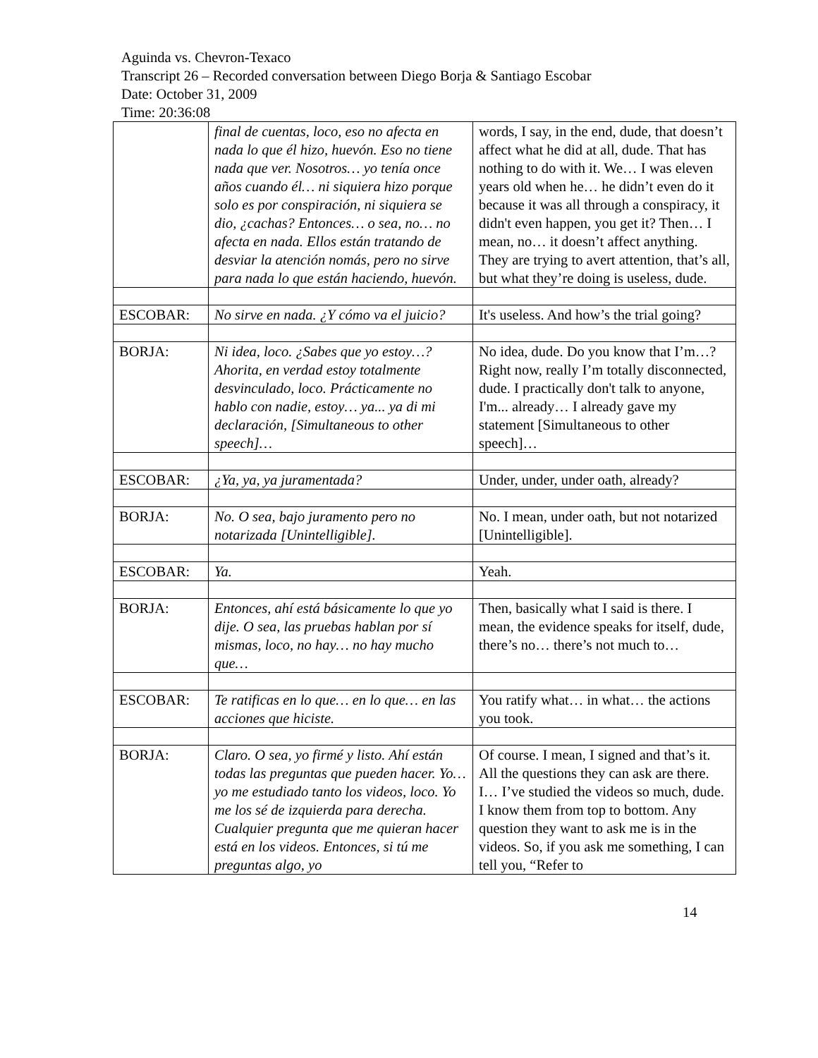Aguinda vs. Chevron-Texaco
Transcript 26 – Recorded conversation between Diego Borja & Santiago Escobar
Date: October 31, 2009
Time: 20:36:08
| | final de cuentas, loco, eso no afecta en nada lo que él hizo, huevón. Eso no tiene nada que ver. Nosotros… yo tenía once años cuando él… ni siquiera hizo porque solo es por conspiración, ni siquiera se dio, ¿cachas? Entonces… o sea, no… no afecta en nada. Ellos están tratando de desviar la atención nomás, pero no sirve para nada lo que están haciendo, huevón. | words, I say, in the end, dude, that doesn’t affect what he did at all, dude. That has nothing to do with it. We… I was eleven years old when he… he didn’t even do it because it was all through a conspiracy, it didn't even happen, you get it? Then… I mean, no… it doesn’t affect anything. They are trying to avert attention, that’s all, but what they’re doing is useless, dude. |
| ESCOBAR: | No sirve en nada. ¿Y cómo va el juicio? | It's useless. And how’s the trial going? |
| BORJA: | Ni idea, loco. ¿Sabes que yo estoy…? Ahorita, en verdad estoy totalmente desvinculado, loco. Prácticamente no hablo con nadie, estoy… ya... ya di mi declaración, [Simultaneous to other speech]… | No idea, dude. Do you know that I’m…? Right now, really I’m totally disconnected, dude. I practically don't talk to anyone, I'm... already… I already gave my statement [Simultaneous to other speech]… |
| ESCOBAR: | ¿Ya, ya, ya juramentada? | Under, under, under oath, already? |
| BORJA: | No. O sea, bajo juramento pero no notarizada [Unintelligible]. | No. I mean, under oath, but not notarized [Unintelligible]. |
| ESCOBAR: | Ya. | Yeah. |
| BORJA: | Entonces, ahí está básicamente lo que yo dije. O sea, las pruebas hablan por sí mismas, loco, no hay… no hay mucho que… | Then, basically what I said is there. I mean, the evidence speaks for itself, dude, there’s no… there’s not much to… |
| ESCOBAR: | Te ratificas en lo que… en lo que… en las acciones que hiciste. | You ratify what… in what… the actions you took. |
| BORJA: | Claro. O sea, yo firmé y listo. Ahí están todas las preguntas que pueden hacer. Yo… yo me estudiado tanto los videos, loco. Yo me los sé de izquierda para derecha. Cualquier pregunta que me quieran hacer está en los videos. Entonces, si tú me preguntas algo, yo | Of course. I mean, I signed and that’s it. All the questions they can ask are there. I… I’ve studied the videos so much, dude. I know them from top to bottom. Any question they want to ask me is in the videos. So, if you ask me something, I can tell you, “Refer to |
14